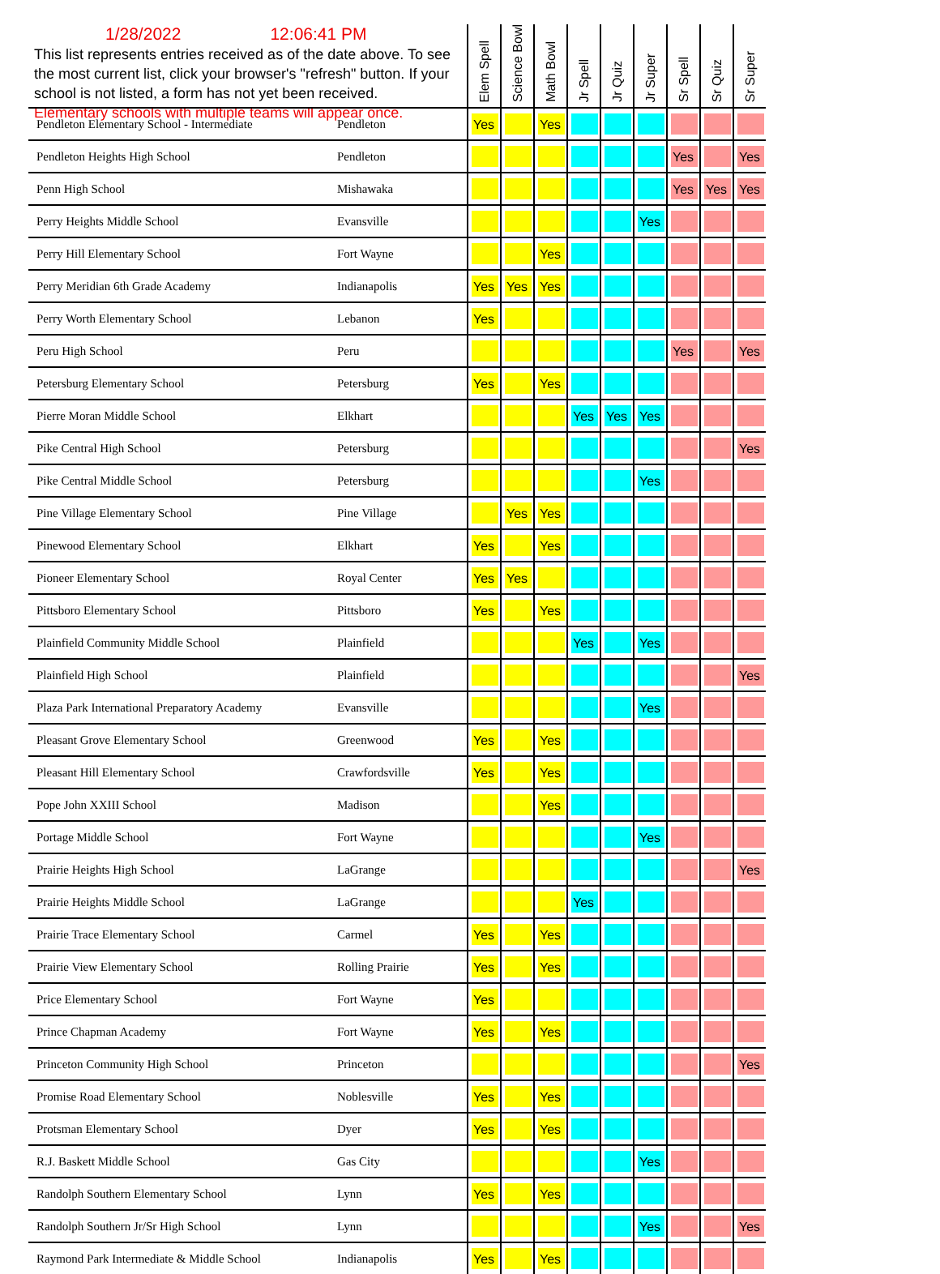1/28/2022 12:06:41 PM
This list represents entries received as of the date above. To see the most current list, click your browser's "refresh" button. If your school is not listed, a form has not yet been received.
Elementary schools with multiple teams will appear once.
| | | Elem Spell | Science Bowl | Math Bowl | Jr Spell | Jr Quiz | Jr Super | Sr Spell | Sr Quiz | Sr Super |
| --- | --- | --- | --- | --- | --- | --- | --- | --- | --- | --- |
| Pendleton Elementary School - Intermediate | Pendleton | Yes | | Yes | | | | | | |
| Pendleton Heights High School | Pendleton | | | | | | | Yes | | Yes |
| Penn High School | Mishawaka | | | | | | | Yes | Yes | Yes |
| Perry Heights Middle School | Evansville | | | | | | Yes | | | |
| Perry Hill Elementary School | Fort Wayne | | | Yes | | | | | | |
| Perry Meridian 6th Grade Academy | Indianapolis | Yes | Yes | Yes | | | | | | |
| Perry Worth Elementary School | Lebanon | Yes | | | | | | | | |
| Peru High School | Peru | | | | | | | Yes | | Yes |
| Petersburg Elementary School | Petersburg | Yes | | Yes | | | | | | |
| Pierre Moran Middle School | Elkhart | | | | Yes | Yes | Yes | | | |
| Pike Central High School | Petersburg | | | | | | | | | Yes |
| Pike Central Middle School | Petersburg | | | | | | Yes | | | |
| Pine Village Elementary School | Pine Village | | Yes | Yes | | | | | | |
| Pinewood Elementary School | Elkhart | Yes | | Yes | | | | | | |
| Pioneer Elementary School | Royal Center | Yes | Yes | | | | | | | |
| Pittsboro Elementary School | Pittsboro | Yes | | Yes | | | | | | |
| Plainfield Community Middle School | Plainfield | | | | Yes | | Yes | | | |
| Plainfield High School | Plainfield | | | | | | | | | Yes |
| Plaza Park International Preparatory Academy | Evansville | | | | | | Yes | | | |
| Pleasant Grove Elementary School | Greenwood | Yes | | Yes | | | | | | |
| Pleasant Hill Elementary School | Crawfordsville | Yes | | Yes | | | | | | |
| Pope John XXIII School | Madison | | | Yes | | | | | | |
| Portage Middle School | Fort Wayne | | | | | | Yes | | | |
| Prairie Heights High School | LaGrange | | | | | | | | | Yes |
| Prairie Heights Middle School | LaGrange | | | | Yes | | | | | |
| Prairie Trace Elementary School | Carmel | Yes | | Yes | | | | | | |
| Prairie View Elementary School | Rolling Prairie | Yes | | Yes | | | | | | |
| Price Elementary School | Fort Wayne | Yes | | | | | | | | |
| Prince Chapman Academy | Fort Wayne | Yes | | Yes | | | | | | |
| Princeton Community High School | Princeton | | | | | | | | | Yes |
| Promise Road Elementary School | Noblesville | Yes | | Yes | | | | | | |
| Protsman Elementary School | Dyer | Yes | | Yes | | | | | | |
| R.J. Baskett Middle School | Gas City | | | | | | Yes | | | |
| Randolph Southern Elementary School | Lynn | Yes | | Yes | | | | | | |
| Randolph Southern Jr/Sr High School | Lynn | | | | | | Yes | | | Yes |
| Raymond Park Intermediate & Middle School | Indianapolis | Yes | | Yes | | | | | | |